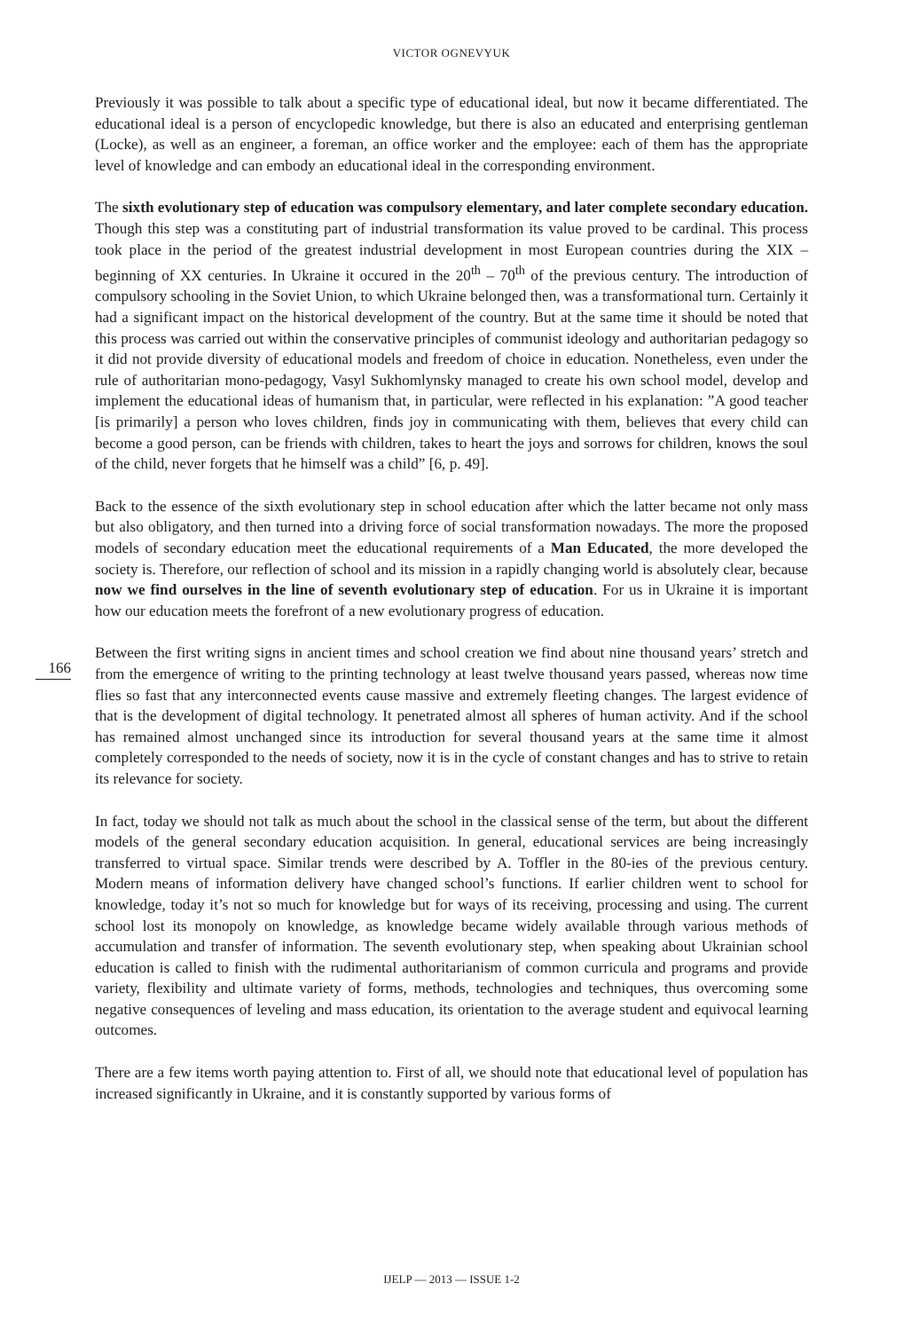VICTOR OGNEVYUK
Previously it was possible to talk about a specific type of educational ideal, but now it became differentiated. The educational ideal is a person of encyclopedic knowledge, but there is also an educated and enterprising gentleman (Locke), as well as an engineer, a foreman, an office worker and the employee: each of them has the appropriate level of knowledge and can embody an educational ideal in the corresponding environment.
The sixth evolutionary step of education was compulsory elementary, and later complete secondary education. Though this step was a constituting part of industrial transformation its value proved to be cardinal. This process took place in the period of the greatest industrial development in most European countries during the XIX – beginning of XX centuries. In Ukraine it occured in the 20<sup>th</sup> – 70<sup>th</sup> of the previous century. The introduction of compulsory schooling in the Soviet Union, to which Ukraine belonged then, was a transformational turn. Certainly it had a significant impact on the historical development of the country. But at the same time it should be noted that this process was carried out within the conservative principles of communist ideology and authoritarian pedagogy so it did not provide diversity of educational models and freedom of choice in education. Nonetheless, even under the rule of authoritarian mono-pedagogy, Vasyl Sukhomlynsky managed to create his own school model, develop and implement the educational ideas of humanism that, in particular, were reflected in his explanation: ”A good teacher [is primarily] a person who loves children, finds joy in communicating with them, believes that every child can become a good person, can be friends with children, takes to heart the joys and sorrows for children, knows the soul of the child, never forgets that he himself was a child” [6, p. 49].
Back to the essence of the sixth evolutionary step in school education after which the latter became not only mass but also obligatory, and then turned into a driving force of social transformation nowadays. The more the proposed models of secondary education meet the educational requirements of a Man Educated, the more developed the society is. Therefore, our reflection of school and its mission in a rapidly changing world is absolutely clear, because now we find ourselves in the line of seventh evolutionary step of education. For us in Ukraine it is important how our education meets the forefront of a new evolutionary progress of education.
Between the first writing signs in ancient times and school creation we find about nine thousand years’ stretch and from the emergence of writing to the printing technology at least twelve thousand years passed, whereas now time flies so fast that any interconnected events cause massive and extremely fleeting changes. The largest evidence of that is the development of digital technology. It penetrated almost all spheres of human activity. And if the school has remained almost unchanged since its introduction for several thousand years at the same time it almost completely corresponded to the needs of society, now it is in the cycle of constant changes and has to strive to retain its relevance for society.
In fact, today we should not talk as much about the school in the classical sense of the term, but about the different models of the general secondary education acquisition. In general, educational services are being increasingly transferred to virtual space. Similar trends were described by A. Toffler in the 80-ies of the previous century. Modern means of information delivery have changed school’s functions. If earlier children went to school for knowledge, today it’s not so much for knowledge but for ways of its receiving, processing and using. The current school lost its monopoly on knowledge, as knowledge became widely available through various methods of accumulation and transfer of information. The seventh evolutionary step, when speaking about Ukrainian school education is called to finish with the rudimental authoritarianism of common curricula and programs and provide variety, flexibility and ultimate variety of forms, methods, technologies and techniques, thus overcoming some negative consequences of leveling and mass education, its orientation to the average student and equivocal learning outcomes.
There are a few items worth paying attention to. First of all, we should note that educational level of population has increased significantly in Ukraine, and it is constantly supported by various forms of
166
IJELP — 2013 — ISSUE 1-2